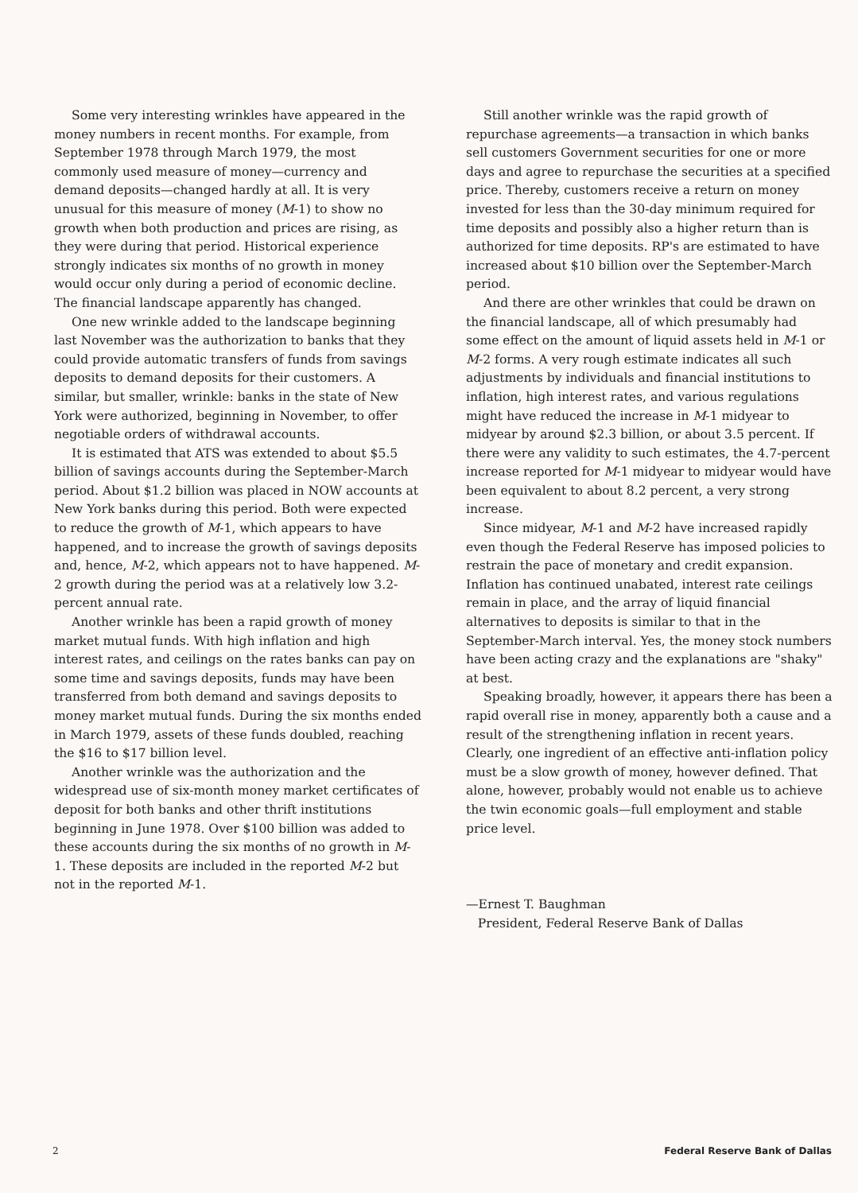Some very interesting wrinkles have appeared in the money numbers in recent months. For example, from September 1978 through March 1979, the most commonly used measure of money—currency and demand deposits—changed hardly at all. It is very unusual for this measure of money (M-1) to show no growth when both production and prices are rising, as they were during that period. Historical experience strongly indicates six months of no growth in money would occur only during a period of economic decline. The financial landscape apparently has changed.
One new wrinkle added to the landscape beginning last November was the authorization to banks that they could provide automatic transfers of funds from savings deposits to demand deposits for their customers. A similar, but smaller, wrinkle: banks in the state of New York were authorized, beginning in November, to offer negotiable orders of withdrawal accounts.
It is estimated that ATS was extended to about $5.5 billion of savings accounts during the September-March period. About $1.2 billion was placed in NOW accounts at New York banks during this period. Both were expected to reduce the growth of M-1, which appears to have happened, and to increase the growth of savings deposits and, hence, M-2, which appears not to have happened. M-2 growth during the period was at a relatively low 3.2-percent annual rate.
Another wrinkle has been a rapid growth of money market mutual funds. With high inflation and high interest rates, and ceilings on the rates banks can pay on some time and savings deposits, funds may have been transferred from both demand and savings deposits to money market mutual funds. During the six months ended in March 1979, assets of these funds doubled, reaching the $16 to $17 billion level.
Another wrinkle was the authorization and the widespread use of six-month money market certificates of deposit for both banks and other thrift institutions beginning in June 1978. Over $100 billion was added to these accounts during the six months of no growth in M-1. These deposits are included in the reported M-2 but not in the reported M-1.
Still another wrinkle was the rapid growth of repurchase agreements—a transaction in which banks sell customers Government securities for one or more days and agree to repurchase the securities at a specified price. Thereby, customers receive a return on money invested for less than the 30-day minimum required for time deposits and possibly also a higher return than is authorized for time deposits. RP's are estimated to have increased about $10 billion over the September-March period.
And there are other wrinkles that could be drawn on the financial landscape, all of which presumably had some effect on the amount of liquid assets held in M-1 or M-2 forms. A very rough estimate indicates all such adjustments by individuals and financial institutions to inflation, high interest rates, and various regulations might have reduced the increase in M-1 midyear to midyear by around $2.3 billion, or about 3.5 percent. If there were any validity to such estimates, the 4.7-percent increase reported for M-1 midyear to midyear would have been equivalent to about 8.2 percent, a very strong increase.
Since midyear, M-1 and M-2 have increased rapidly even though the Federal Reserve has imposed policies to restrain the pace of monetary and credit expansion. Inflation has continued unabated, interest rate ceilings remain in place, and the array of liquid financial alternatives to deposits is similar to that in the September-March interval. Yes, the money stock numbers have been acting crazy and the explanations are "shaky" at best.
Speaking broadly, however, it appears there has been a rapid overall rise in money, apparently both a cause and a result of the strengthening inflation in recent years. Clearly, one ingredient of an effective anti-inflation policy must be a slow growth of money, however defined. That alone, however, probably would not enable us to achieve the twin economic goals—full employment and stable price level.
—Ernest T. Baughman
President, Federal Reserve Bank of Dallas
2 Federal Reserve Bank of Dallas